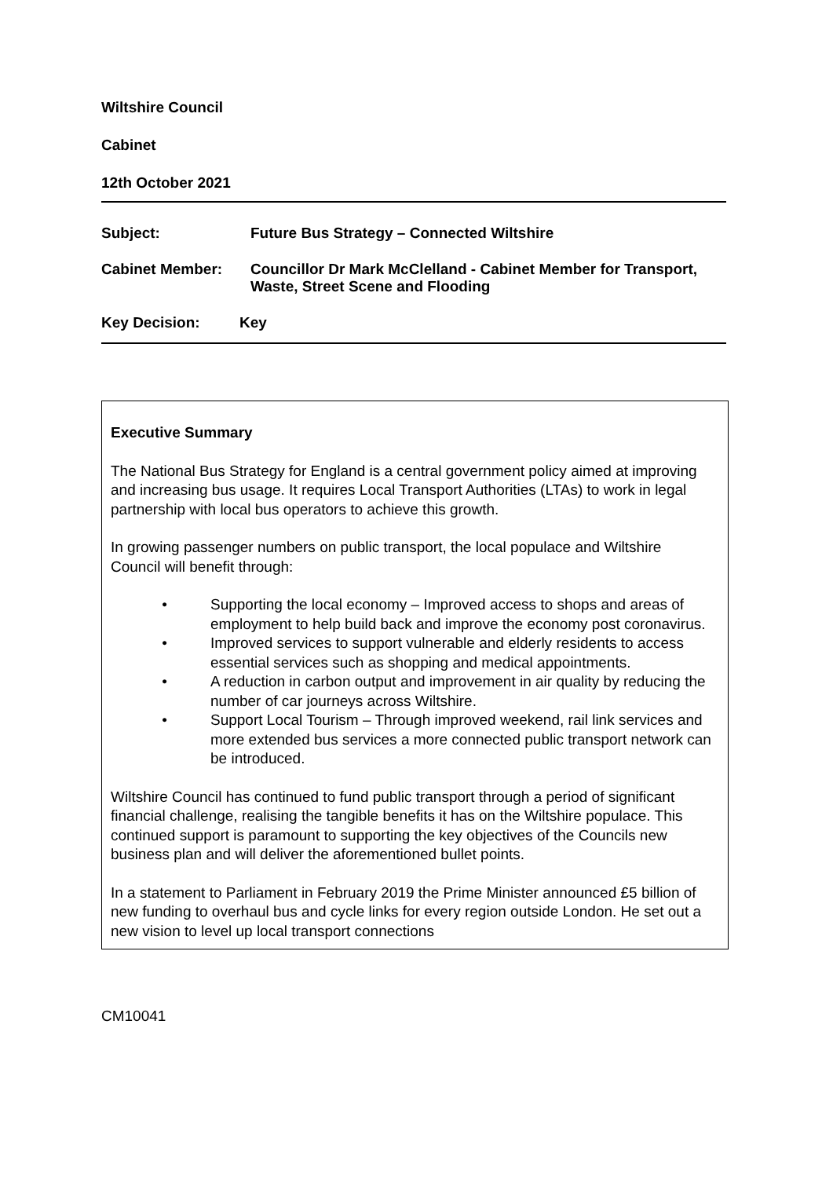Wiltshire Council
Cabinet
12th October 2021
Subject: Future Bus Strategy – Connected Wiltshire
Cabinet Member: Councillor Dr Mark McClelland - Cabinet Member for Transport, Waste, Street Scene and Flooding
Key Decision: Key
Executive Summary
The National Bus Strategy for England is a central government policy aimed at improving and increasing bus usage. It requires Local Transport Authorities (LTAs) to work in legal partnership with local bus operators to achieve this growth.
In growing passenger numbers on public transport, the local populace and Wiltshire Council will benefit through:
• Supporting the local economy – Improved access to shops and areas of employment to help build back and improve the economy post coronavirus.
• Improved services to support vulnerable and elderly residents to access essential services such as shopping and medical appointments.
• A reduction in carbon output and improvement in air quality by reducing the number of car journeys across Wiltshire.
• Support Local Tourism – Through improved weekend, rail link services and more extended bus services a more connected public transport network can be introduced.
Wiltshire Council has continued to fund public transport through a period of significant financial challenge, realising the tangible benefits it has on the Wiltshire populace. This continued support is paramount to supporting the key objectives of the Councils new business plan and will deliver the aforementioned bullet points.
In a statement to Parliament in February 2019 the Prime Minister announced £5 billion of new funding to overhaul bus and cycle links for every region outside London. He set out a new vision to level up local transport connections
CM10041